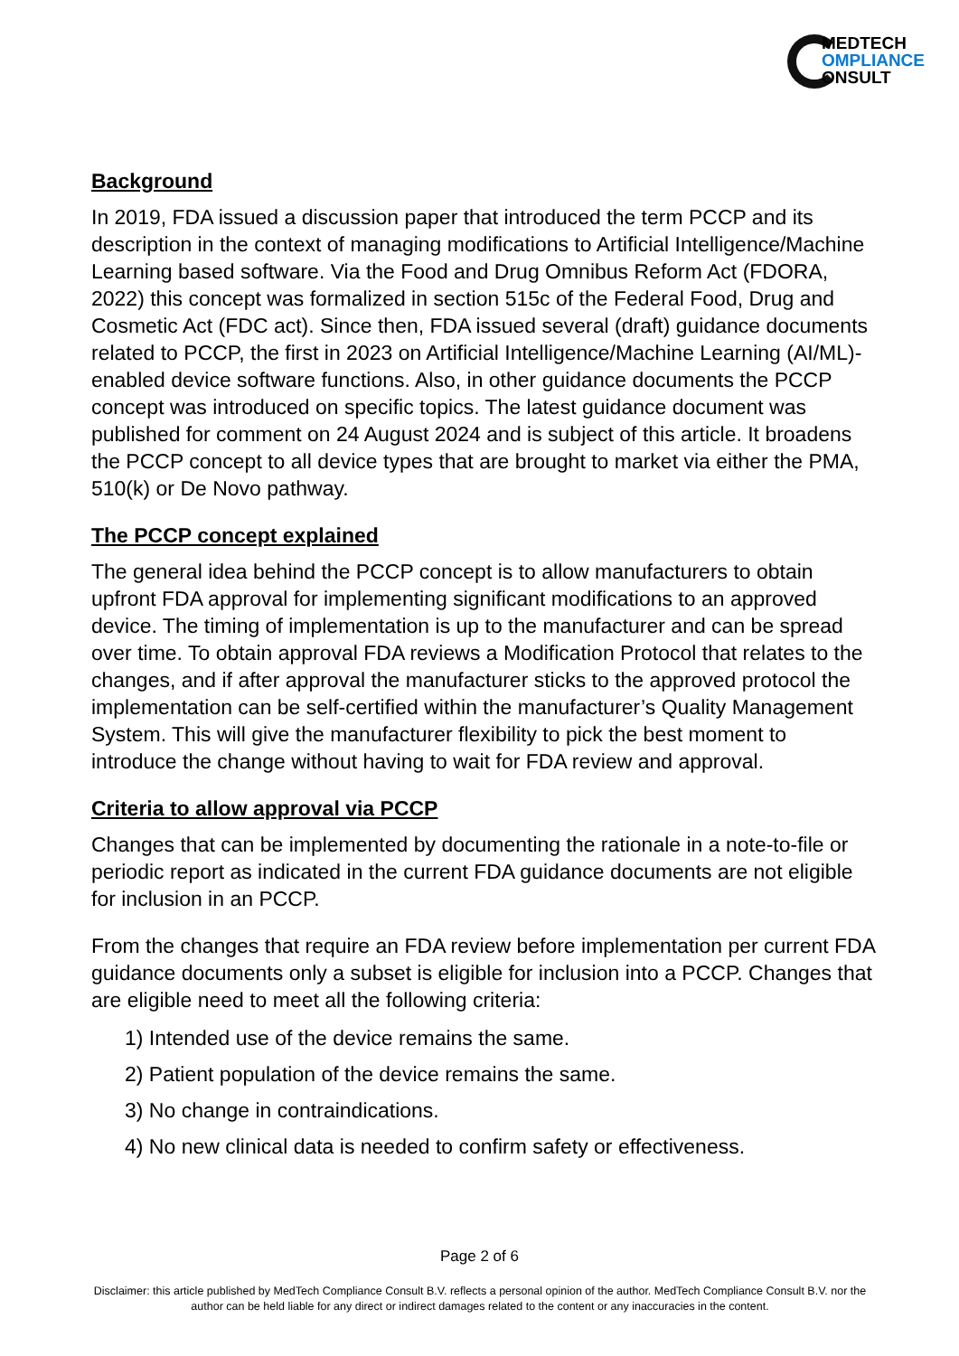MEDTECH
OMPLIANCE
ONSULT
Background
In 2019, FDA issued a discussion paper that introduced the term PCCP and its description in the context of managing modifications to Artificial Intelligence/Machine Learning based software. Via the Food and Drug Omnibus Reform Act (FDORA, 2022) this concept was formalized in section 515c of the Federal Food, Drug and Cosmetic Act (FDC act). Since then, FDA issued several (draft) guidance documents related to PCCP, the first in 2023 on Artificial Intelligence/Machine Learning (AI/ML)-enabled device software functions. Also, in other guidance documents the PCCP concept was introduced on specific topics. The latest guidance document was published for comment on 24 August 2024 and is subject of this article. It broadens the PCCP concept to all device types that are brought to market via either the PMA, 510(k) or De Novo pathway.
The PCCP concept explained
The general idea behind the PCCP concept is to allow manufacturers to obtain upfront FDA approval for implementing significant modifications to an approved device. The timing of implementation is up to the manufacturer and can be spread over time. To obtain approval FDA reviews a Modification Protocol that relates to the changes, and if after approval the manufacturer sticks to the approved protocol the implementation can be self-certified within the manufacturer’s Quality Management System. This will give the manufacturer flexibility to pick the best moment to introduce the change without having to wait for FDA review and approval.
Criteria to allow approval via PCCP
Changes that can be implemented by documenting the rationale in a note-to-file or periodic report as indicated in the current FDA guidance documents are not eligible for inclusion in an PCCP.
From the changes that require an FDA review before implementation per current FDA guidance documents only a subset is eligible for inclusion into a PCCP. Changes that are eligible need to meet all the following criteria:
1) Intended use of the device remains the same.
2) Patient population of the device remains the same.
3) No change in contraindications.
4) No new clinical data is needed to confirm safety or effectiveness.
Page 2 of 6
Disclaimer: this article published by MedTech Compliance Consult B.V. reflects a personal opinion of the author. MedTech Compliance Consult B.V. nor the author can be held liable for any direct or indirect damages related to the content or any inaccuracies in the content.